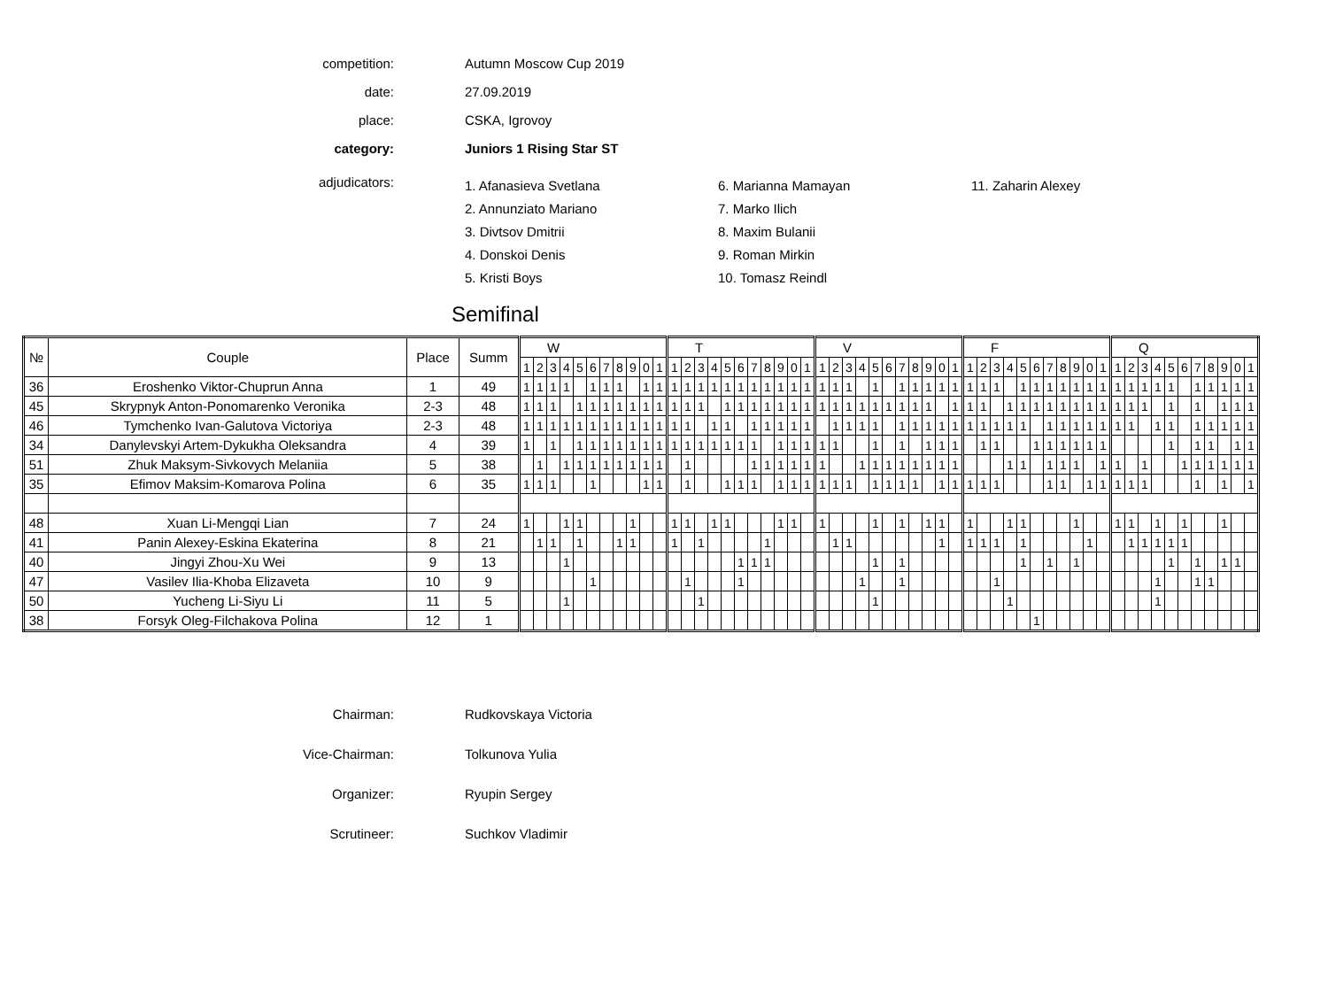competition: Autumn Moscow Cup 2019
date: 27.09.2019
place: CSKA, Igrovoy
category: Juniors 1 Rising Star ST
adjudicators:
1. Afanasieva Svetlana
2. Annunziato Mariano
3. Divtsov Dmitrii
4. Donskoi Denis
5. Kristi Boys
6. Marianna Mamayan
7. Marko Ilich
8. Maxim Bulanii
9. Roman Mirkin
10. Tomasz Reindl
11. Zaharin Alexey
Semifinal
| № | Couple | Place | Summ | W | | | | | | | | | | | T | | | | | | | | | | | V | | | | | | | | | | | F | | | | | | | | | | | Q | | | | | | | | | | |
| --- | --- | --- | --- | --- | --- | --- | --- | --- | --- | --- | --- | --- | --- | --- | --- | --- | --- | --- | --- | --- | --- | --- | --- | --- | --- | --- | --- | --- | --- | --- | --- | --- | --- | --- | --- | --- | --- | --- | --- | --- | --- | --- | --- | --- | --- | --- | --- | --- | --- | --- | --- | --- | --- | --- | --- | --- | --- | --- |
| | | | | 1 | 2 | 3 | 4 | 5 | 6 | 7 | 8 | 9 | 0 | 1 | 1 | 2 | 3 | 4 | 5 | 6 | 7 | 8 | 9 | 0 | 1 | 1 | 2 | 3 | 4 | 5 | 6 | 7 | 8 | 9 | 0 | 1 | 1 | 2 | 3 | 4 | 5 | 6 | 7 | 8 | 9 | 0 | 1 | 1 | 2 | 3 | 4 | 5 | 6 | 7 | 8 | 9 | 0 | 1 |
| 36 | Eroshenko Viktor-Chuprun Anna | 1 | 49 | 1 | 1 | 1 | 1 | | 1 | 1 | 1 | | 1 | 1 | 1 | 1 | 1 | 1 | 1 | 1 | 1 | 1 | 1 | 1 | 1 | 1 | 1 | 1 | | 1 | | 1 | 1 | 1 | 1 | 1 | 1 | 1 | 1 | | 1 | 1 | 1 | 1 | 1 | 1 | 1 | 1 | 1 | 1 | 1 | 1 | | 1 | 1 | 1 | 1 | 1 |
| 45 | Skrypnyk Anton-Ponomarenko Veronika | 2-3 | 48 | 1 | 1 | 1 | | 1 | 1 | 1 | 1 | 1 | 1 | 1 | 1 | 1 | 1 | | 1 | 1 | 1 | 1 | 1 | 1 | 1 | 1 | 1 | 1 | 1 | 1 | 1 | 1 | 1 | 1 | | 1 | 1 | 1 | | 1 | 1 | 1 | 1 | 1 | 1 | 1 | 1 | 1 | 1 | 1 | | 1 | | 1 | | 1 | 1 | 1 |
| 46 | Tymchenko Ivan-Galutova Victoriya | 2-3 | 48 | 1 | 1 | 1 | 1 | 1 | 1 | 1 | 1 | 1 | 1 | 1 | 1 | 1 | | 1 | 1 | | 1 | 1 | 1 | 1 | 1 | | 1 | 1 | 1 | 1 | | 1 | 1 | 1 | 1 | 1 | 1 | 1 | 1 | 1 | 1 | | 1 | 1 | 1 | 1 | 1 | 1 | 1 | | 1 | 1 | | 1 | 1 | 1 | 1 | 1 |
| 34 | Danylevskyi Artem-Dykukha Oleksandra | 4 | 39 | 1 | | 1 | | 1 | 1 | 1 | 1 | 1 | 1 | 1 | 1 | 1 | 1 | 1 | 1 | 1 | 1 | | 1 | 1 | 1 | 1 | 1 | | | 1 | | 1 | | 1 | 1 | 1 | | 1 | 1 | | | 1 | 1 | 1 | 1 | 1 | 1 | | | | | 1 | | 1 | 1 | | 1 | 1 |
| 51 | Zhuk Maksym-Sivkovych Melaniia | 5 | 38 | | 1 | | 1 | 1 | 1 | 1 | 1 | 1 | 1 | 1 | | 1 | | | | | 1 | 1 | 1 | 1 | 1 | 1 | | | 1 | 1 | 1 | 1 | 1 | 1 | 1 | 1 | | | | 1 | 1 | | 1 | 1 | 1 | | 1 | 1 | | 1 | | | 1 | 1 | 1 | 1 | 1 | 1 |
| 35 | Efimov Maksim-Komarova Polina | 6 | 35 | 1 | 1 | 1 | | | 1 | | | | 1 | 1 | | 1 | | | 1 | 1 | 1 | | 1 | 1 | 1 | 1 | 1 | 1 | | 1 | 1 | 1 | 1 | | 1 | 1 | 1 | 1 | 1 | | | | 1 | 1 | | 1 | 1 | 1 | 1 | 1 | | | | 1 | | 1 | | 1 |
| 48 | Xuan Li-Mengqi Lian | 7 | 24 | 1 | | | 1 | 1 | | | | 1 | | | 1 | 1 | | 1 | 1 | | | | 1 | 1 | | 1 | | | | 1 | | 1 | | 1 | 1 | | 1 | | | 1 | 1 | | | | 1 | | | 1 | 1 | | 1 | | 1 | | | 1 | | |
| 41 | Panin Alexey-Eskina Ekaterina | 8 | 21 | | 1 | 1 | | 1 | | | 1 | 1 | | | 1 | | 1 | | | | | 1 | | | | | 1 | 1 | | | | | | | 1 | | 1 | 1 | 1 | | 1 | | | | | 1 | | | 1 | 1 | 1 | 1 | 1 | | | | | |
| 40 | Jingyi Zhou-Xu Wei | 9 | 13 | | | | 1 | | | | | | | | | | | | | 1 | 1 | 1 | | | | | | | | 1 | | 1 | | | | | | | | | 1 | | 1 | | 1 | | | | | | | 1 | | 1 | | 1 | 1 | |
| 47 | Vasilev Ilia-Khoba Elizaveta | 10 | 9 | | | | | | 1 | | | | | | | 1 | | | | 1 | | | | | | | | | 1 | | | 1 | | | | | | | 1 | | | | | | | | | | | | 1 | | | 1 | 1 | | | |
| 50 | Yucheng Li-Siyu Li | 11 | 5 | | | | 1 | | | | | | | | | | 1 | | | | | | | | | | | | | 1 | | | | | | | | | | 1 | | | | | | | | | | | 1 | | | | | | | |
| 38 | Forsyk Oleg-Filchakova Polina | 12 | 1 | | | | | | | | | | | | | | | | | | | | | | | | | | | | | | | | | | | | | | | 1 | | | | | | | | | | | | | | | | |
Chairman: Rudkovskaya Victoria
Vice-Chairman: Tolkunova Yulia
Organizer: Ryupin Sergey
Scrutineer: Suchkov Vladimir